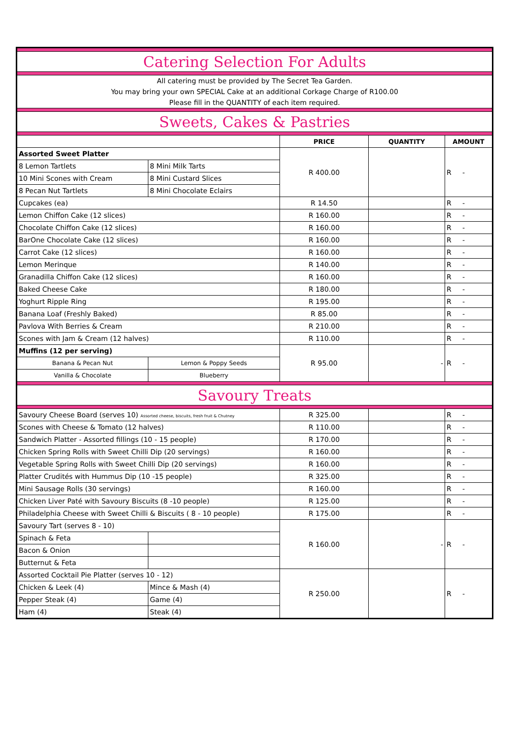| Catering Selection For Adults | | | | |
| All catering must be provided by The Secret Tea Garden. You may bring your own SPECIAL Cake at an additional Corkage Charge of R100.00 Please fill in the QUANTITY of each item required. | | | | |
| Sweets, Cakes & Pastries | | | | |
| | | PRICE | QUANTITY | AMOUNT |
| Assorted Sweet Platter | | R 400.00 | | R - |
| 8 Lemon Tartlets | 8 Mini Milk Tarts | | | |
| 10 Mini Scones with Cream | 8 Mini Custard Slices | | | |
| 8 Pecan Nut Tartlets | 8 Mini Chocolate Eclairs | | | |
| Cupcakes (ea) | | R 14.50 | | R - |
| Lemon Chiffon Cake (12 slices) | | R 160.00 | | R - |
| Chocolate Chiffon Cake (12 slices) | | R 160.00 | | R - |
| BarOne Chocolate Cake (12 slices) | | R 160.00 | | R - |
| Carrot Cake (12 slices) | | R 160.00 | | R - |
| Lemon Merinque | | R 140.00 | | R - |
| Granadilla Chiffon Cake (12 slices) | | R 160.00 | | R - |
| Baked Cheese Cake | | R 180.00 | | R - |
| Yoghurt Ripple Ring | | R 195.00 | | R - |
| Banana Loaf (Freshly Baked) | | R 85.00 | | R - |
| Pavlova With Berries & Cream | | R 210.00 | | R - |
| Scones with Jam & Cream (12 halves) | | R 110.00 | | R - |
| Muffins (12 per serving) | | R 95.00 | - | R - |
| Banana & Pecan Nut | Lemon & Poppy Seeds | | | |
| Vanilla & Chocolate | Blueberry | | | |
| Savoury Treats | | | | |
| Savoury Cheese Board (serves 10) Assorted cheese, biscuits, fresh fruit & Chutney | | R 325.00 | | R - |
| Scones with Cheese & Tomato (12 halves) | | R 110.00 | | R - |
| Sandwich Platter - Assorted fillings (10 - 15 people) | | R 170.00 | | R - |
| Chicken Spring Rolls with Sweet Chilli Dip (20 servings) | | R 160.00 | | R - |
| Vegetable Spring Rolls with Sweet Chilli Dip (20 servings) | | R 160.00 | | R - |
| Platter Crudités with Hummus Dip (10 -15 people) | | R 325.00 | | R - |
| Mini Sausage Rolls (30 servings) | | R 160.00 | | R - |
| Chicken Liver Paté with Savoury Biscuits (8 -10 people) | | R 125.00 | | R - |
| Philadelphia Cheese with Sweet Chilli & Biscuits ( 8 - 10 people) | | R 175.00 | | R - |
| Savoury Tart (serves 8 - 10) | | R 160.00 | - | R - |
| Spinach & Feta | | | | |
| Bacon & Onion | | | | |
| Butternut & Feta | | | | |
| Assorted Cocktail Pie Platter (serves 10 - 12) | | R 250.00 | | R - |
| Chicken & Leek (4) | Mince & Mash (4) | | | |
| Pepper Steak (4) | Game (4) | | | |
| Ham (4) | Steak (4) | | | |